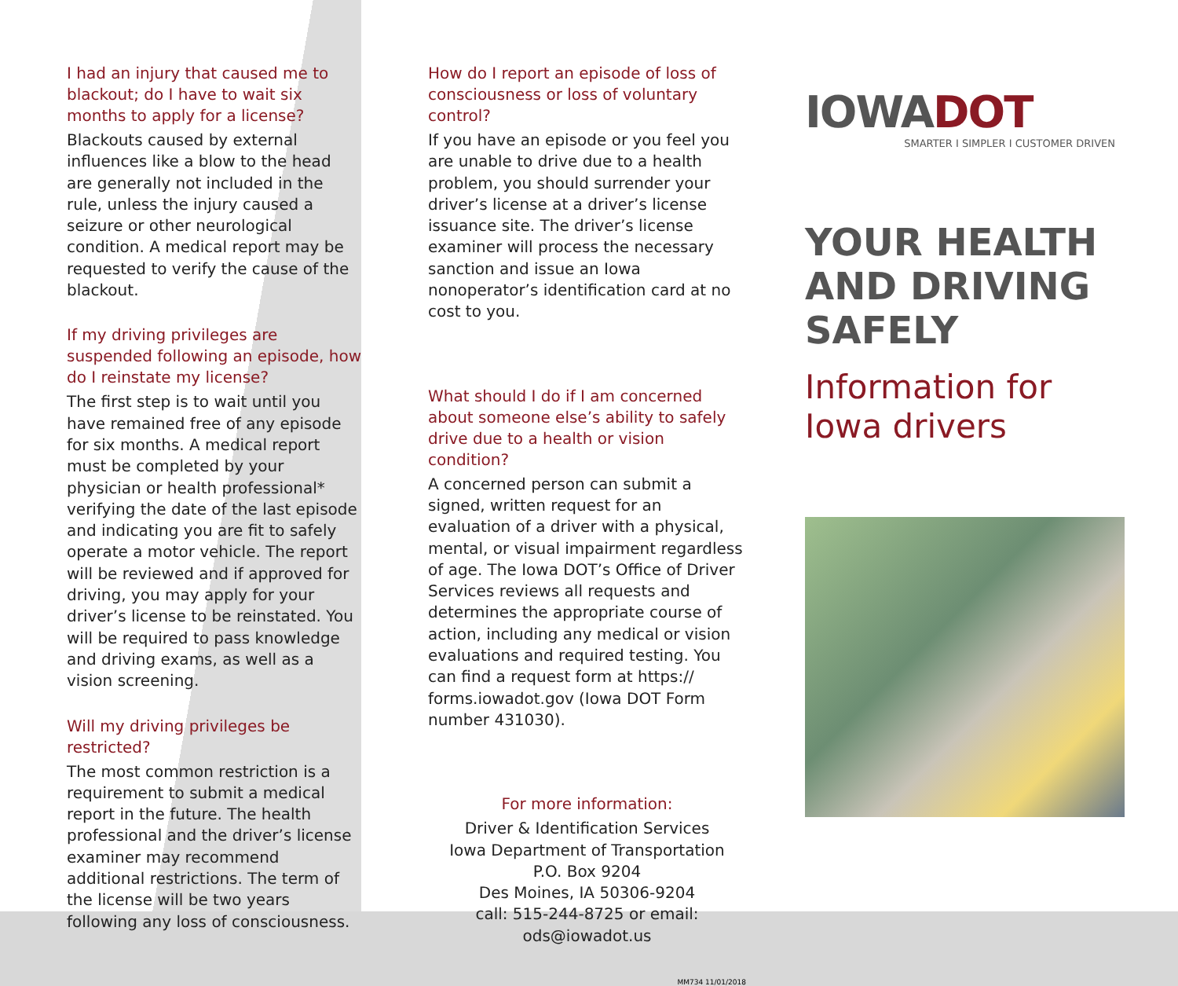I had an injury that caused me to blackout; do I have to wait six months to apply for a license?
Blackouts caused by external influences like a blow to the head are generally not included in the rule, unless the injury caused a seizure or other neurological condition. A medical report may be requested to verify the cause of the blackout.
If my driving privileges are suspended following an episode, how do I reinstate my license?
The first step is to wait until you have remained free of any episode for six months. A medical report must be completed by your physician or health professional* verifying the date of the last episode and indicating you are fit to safely operate a motor vehicle. The report will be reviewed and if approved for driving, you may apply for your driver’s license to be reinstated. You will be required to pass knowledge and driving exams, as well as a vision screening.
Will my driving privileges be restricted?
The most common restriction is a requirement to submit a medical report in the future. The health professional and the driver’s license examiner may recommend additional restrictions. The term of the license will be two years following any loss of consciousness.
How do I report an episode of loss of consciousness or loss of voluntary control?
If you have an episode or you feel you are unable to drive due to a health problem, you should surrender your driver’s license at a driver’s license issuance site. The driver’s license examiner will process the necessary sanction and issue an Iowa nonoperator’s identification card at no cost to you.
What should I do if I am concerned about someone else’s ability to safely drive due to a health or vision condition?
A concerned person can submit a signed, written request for an evaluation of a driver with a physical, mental, or visual impairment regardless of age. The Iowa DOT’s Office of Driver Services reviews all requests and determines the appropriate course of action, including any medical or vision evaluations and required testing. You can find a request form at https:// forms.iowadot.gov (Iowa DOT Form number 431030).
For more information:
Driver & Identification Services
Iowa Department of Transportation
P.O. Box 9204
Des Moines, IA 50306-9204
call: 515-244-8725 or email: ods@iowadot.us
MM734 11/01/2018
IOWADOT
SMARTER I SIMPLER I CUSTOMER DRIVEN
YOUR HEALTH AND DRIVING SAFELY
Information for Iowa drivers